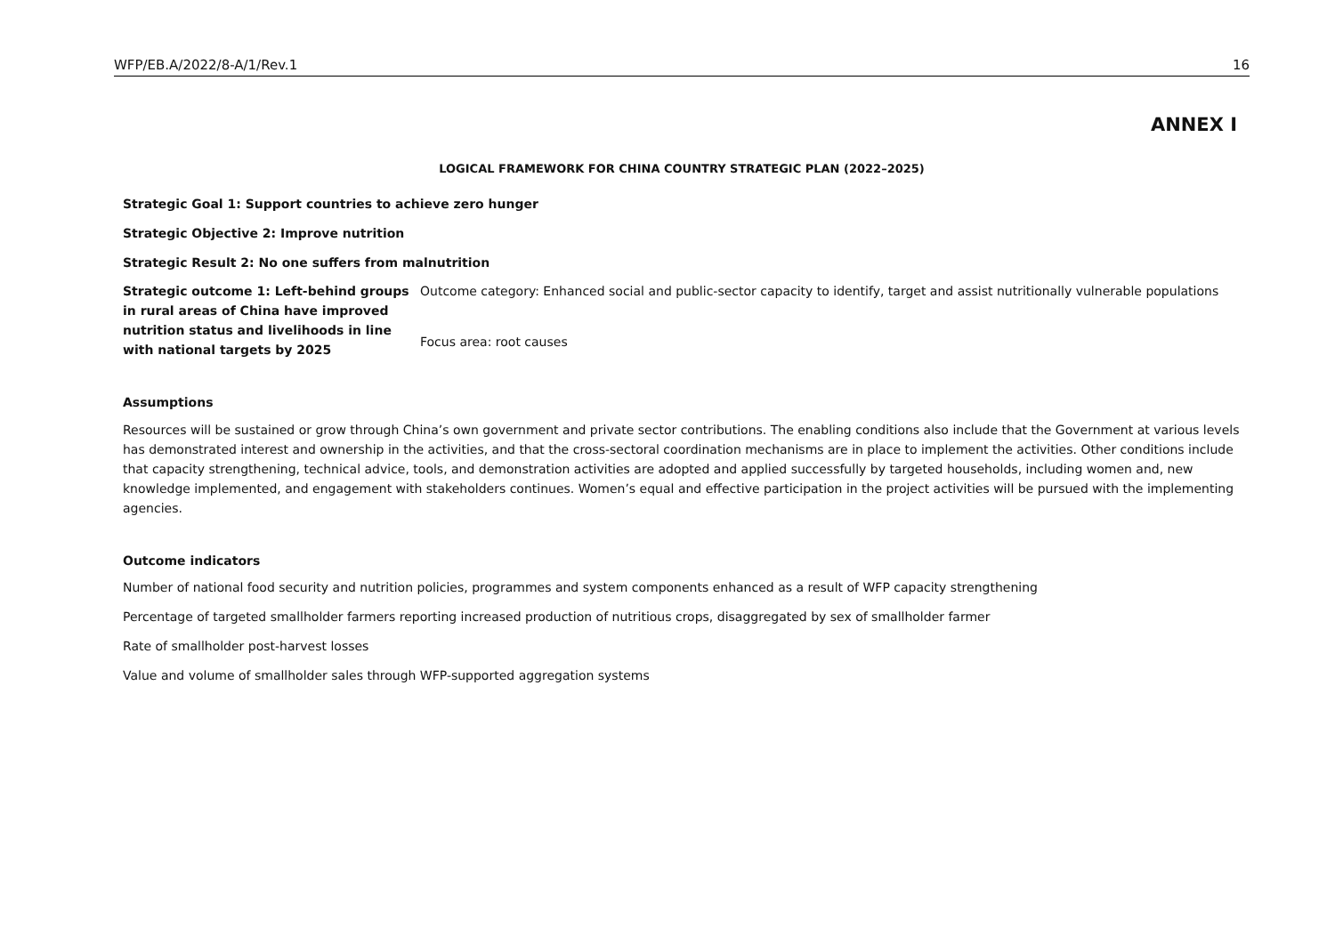WFP/EB.A/2022/8-A/1/Rev.1 16
ANNEX I
LOGICAL FRAMEWORK FOR CHINA COUNTRY STRATEGIC PLAN (2022–2025)
Strategic Goal 1: Support countries to achieve zero hunger
Strategic Objective 2: Improve nutrition
Strategic Result 2: No one suffers from malnutrition
Strategic outcome 1: Left-behind groups in rural areas of China have improved nutrition status and livelihoods in line with national targets by 2025
Outcome category: Enhanced social and public-sector capacity to identify, target and assist nutritionally vulnerable populations
Focus area: root causes
Assumptions
Resources will be sustained or grow through China’s own government and private sector contributions. The enabling conditions also include that the Government at various levels has demonstrated interest and ownership in the activities, and that the cross-sectoral coordination mechanisms are in place to implement the activities. Other conditions include that capacity strengthening, technical advice, tools, and demonstration activities are adopted and applied successfully by targeted households, including women and, new knowledge implemented, and engagement with stakeholders continues. Women’s equal and effective participation in the project activities will be pursued with the implementing agencies.
Outcome indicators
Number of national food security and nutrition policies, programmes and system components enhanced as a result of WFP capacity strengthening
Percentage of targeted smallholder farmers reporting increased production of nutritious crops, disaggregated by sex of smallholder farmer
Rate of smallholder post-harvest losses
Value and volume of smallholder sales through WFP-supported aggregation systems